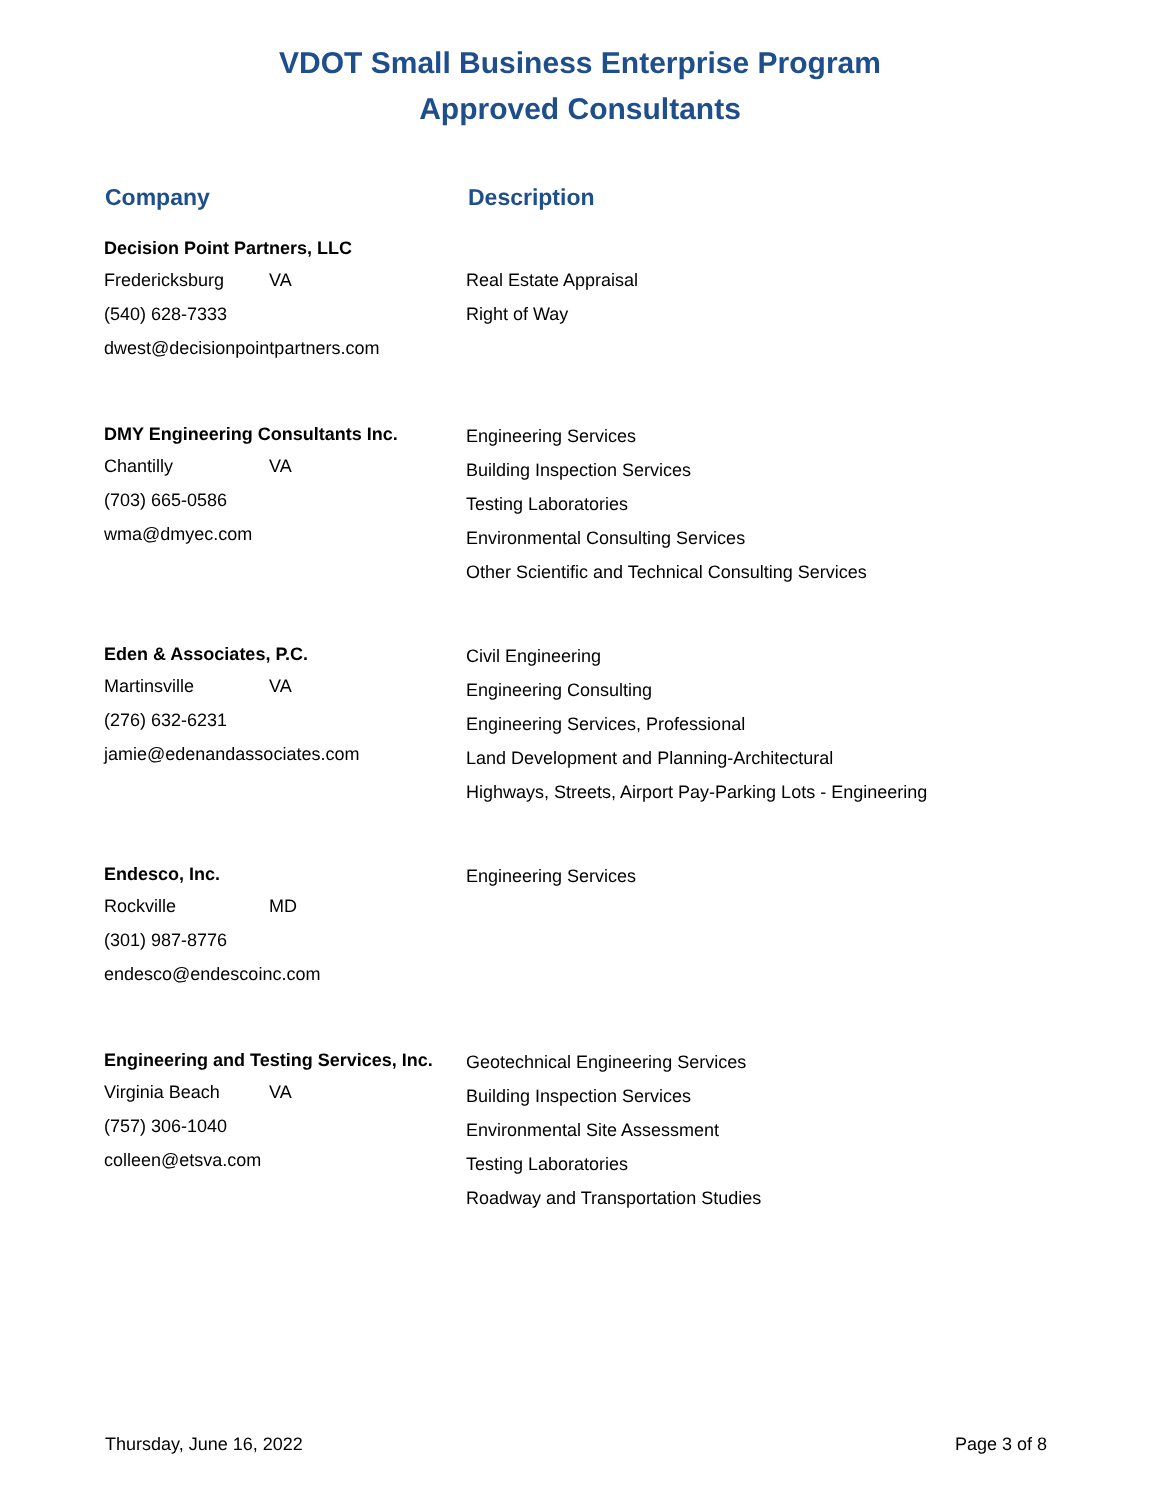VDOT Small Business Enterprise Program
Approved Consultants
Company Description
Decision Point Partners, LLC
Fredericksburg VA
(540) 628-7333
dwest@decisionpointpartners.com
Real Estate Appraisal
Right of Way
DMY Engineering Consultants Inc.
Chantilly VA
(703) 665-0586
wma@dmyec.com
Engineering Services
Building Inspection Services
Testing Laboratories
Environmental Consulting Services
Other Scientific and Technical Consulting Services
Eden & Associates, P.C.
Martinsville VA
(276) 632-6231
jamie@edenandassociates.com
Civil Engineering
Engineering Consulting
Engineering Services, Professional
Land Development and Planning-Architectural
Highways, Streets, Airport Pay-Parking Lots - Engineering
Endesco, Inc.
Rockville MD
(301) 987-8776
endesco@endescoinc.com
Engineering Services
Engineering and Testing Services, Inc.
Virginia Beach VA
(757) 306-1040
colleen@etsva.com
Geotechnical Engineering Services
Building Inspection Services
Environmental Site Assessment
Testing Laboratories
Roadway and Transportation Studies
Thursday, June 16, 2022 Page 3 of 8